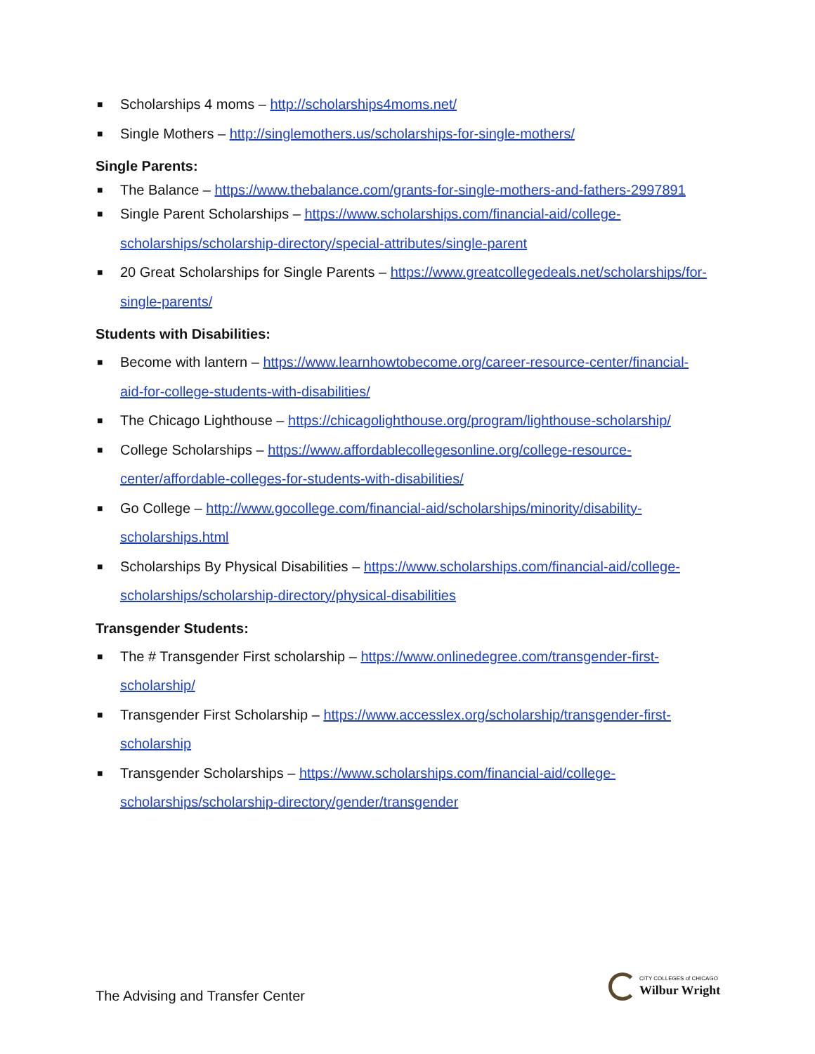■ Scholarships 4 moms – http://scholarships4moms.net/
■ Single Mothers – http://singlemothers.us/scholarships-for-single-mothers/
Single Parents:
■ The Balance – https://www.thebalance.com/grants-for-single-mothers-and-fathers-2997891
■ Single Parent Scholarships – https://www.scholarships.com/financial-aid/college-scholarships/scholarship-directory/special-attributes/single-parent
■ 20 Great Scholarships for Single Parents – https://www.greatcollegedeals.net/scholarships/for-single-parents/
Students with Disabilities:
■ Become with lantern – https://www.learnhowtobecome.org/career-resource-center/financial-aid-for-college-students-with-disabilities/
■ The Chicago Lighthouse – https://chicagolighthouse.org/program/lighthouse-scholarship/
■ College Scholarships – https://www.affordablecollegesonline.org/college-resource-center/affordable-colleges-for-students-with-disabilities/
■ Go College – http://www.gocollege.com/financial-aid/scholarships/minority/disability-scholarships.html
■ Scholarships By Physical Disabilities – https://www.scholarships.com/financial-aid/college-scholarships/scholarship-directory/physical-disabilities
Transgender Students:
■ The # Transgender First scholarship – https://www.onlinedegree.com/transgender-first-scholarship/
■ Transgender First Scholarship – https://www.accesslex.org/scholarship/transgender-first-scholarship
■ Transgender Scholarships – https://www.scholarships.com/financial-aid/college-scholarships/scholarship-directory/gender/transgender
The Advising and Transfer Center
CITY COLLEGES of CHICAGO
Wilbur Wright